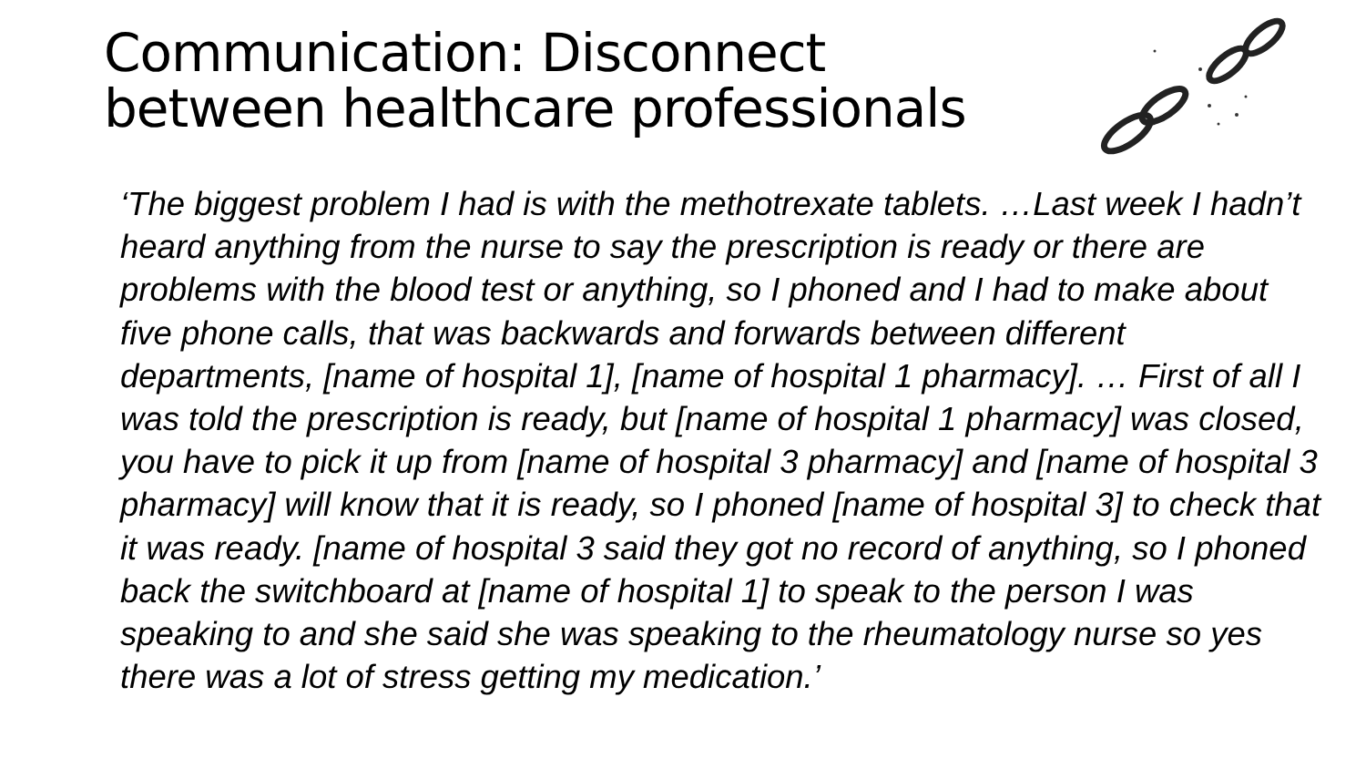Communication: Disconnect between healthcare professionals
‘The biggest problem I had is with the methotrexate tablets. …Last week I hadn’t heard anything from the nurse to say the prescription is ready or there are problems with the blood test or anything, so I phoned and I had to make about five phone calls, that was backwards and forwards between different departments, [name of hospital 1], [name of hospital 1 pharmacy]. … First of all I was told the prescription is ready, but [name of hospital 1 pharmacy] was closed, you have to pick it up from [name of hospital 3 pharmacy] and [name of hospital 3 pharmacy] will know that it is ready, so I phoned [name of hospital 3] to check that it was ready. [name of hospital 3 said they got no record of anything, so I phoned back the switchboard at [name of hospital 1] to speak to the person I was speaking to and she said she was speaking to the rheumatology nurse so yes there was a lot of stress getting my medication.’